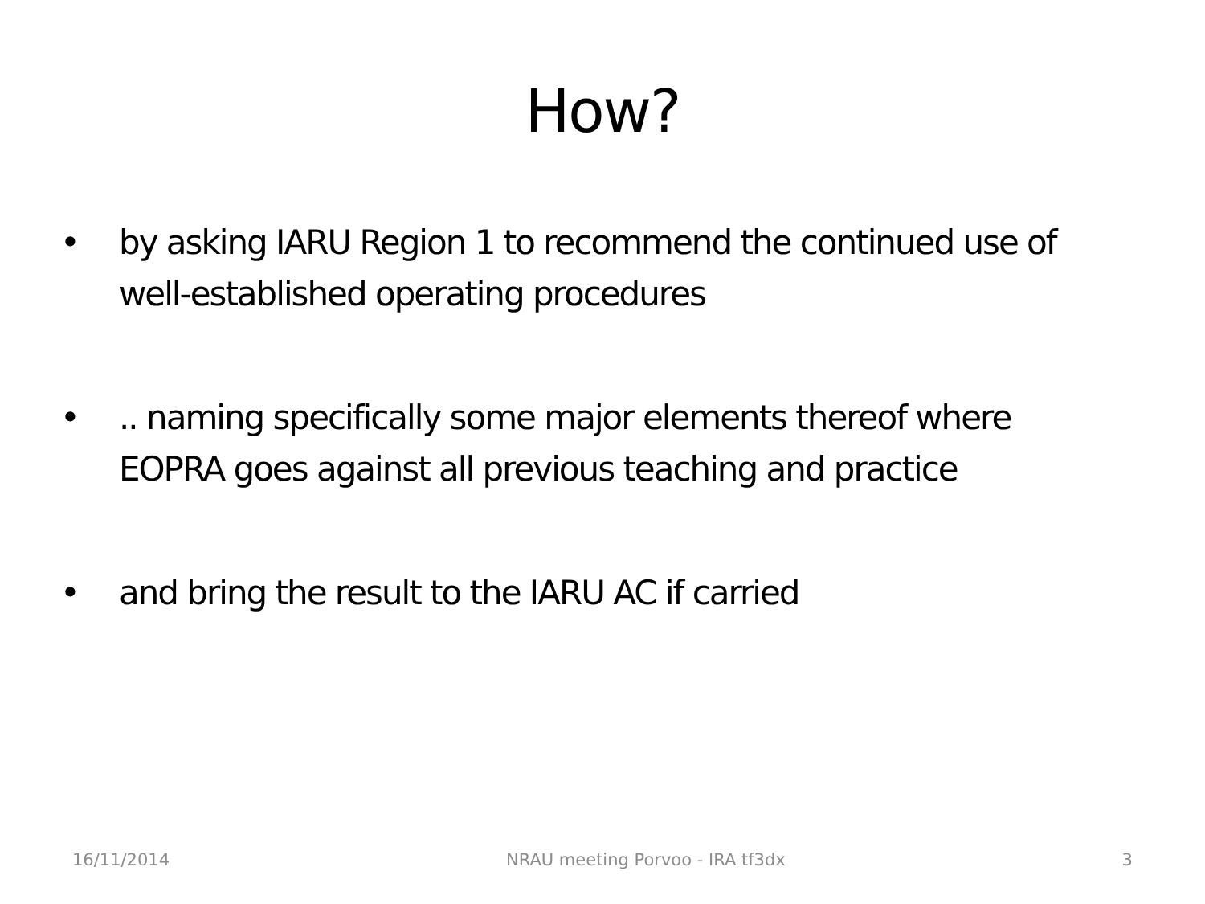How?
• by asking IARU Region 1 to recommend the continued use of well-established operating procedures
•.. naming specifically some major elements thereof where EOPRA goes against all previous teaching and practice
• and bring the result to the IARU AC if carried
16/11/2014 NRAU meeting Porvoo - IRA tf3dx 3